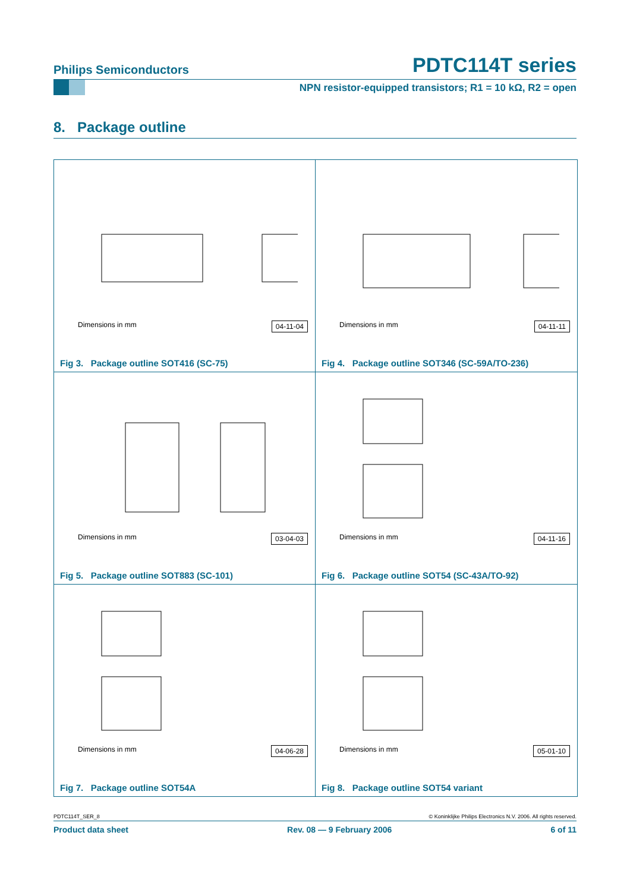Philips Semiconductors
PDTC114T series
NPN resistor-equipped transistors; R1 = 10 kΩ, R2 = open
8. Package outline
Dimensions in mm 04-11-04
Fig 3. Package outline SOT416 (SC-75)
Dimensions in mm 04-11-11
Fig 4. Package outline SOT346 (SC-59A/TO-236)
Dimensions in mm 03-04-03
Fig 5. Package outline SOT883 (SC-101)
Dimensions in mm 04-11-16
Fig 6. Package outline SOT54 (SC-43A/TO-92)
Dimensions in mm 04-06-28
Fig 7. Package outline SOT54A
Dimensions in mm 05-01-10
Fig 8. Package outline SOT54 variant
PDTC114T_SER_8 © Koninklijke Philips Electronics N.V. 2006. All rights reserved.
Product data sheet Rev. 08 — 9 February 2006 6 of 11